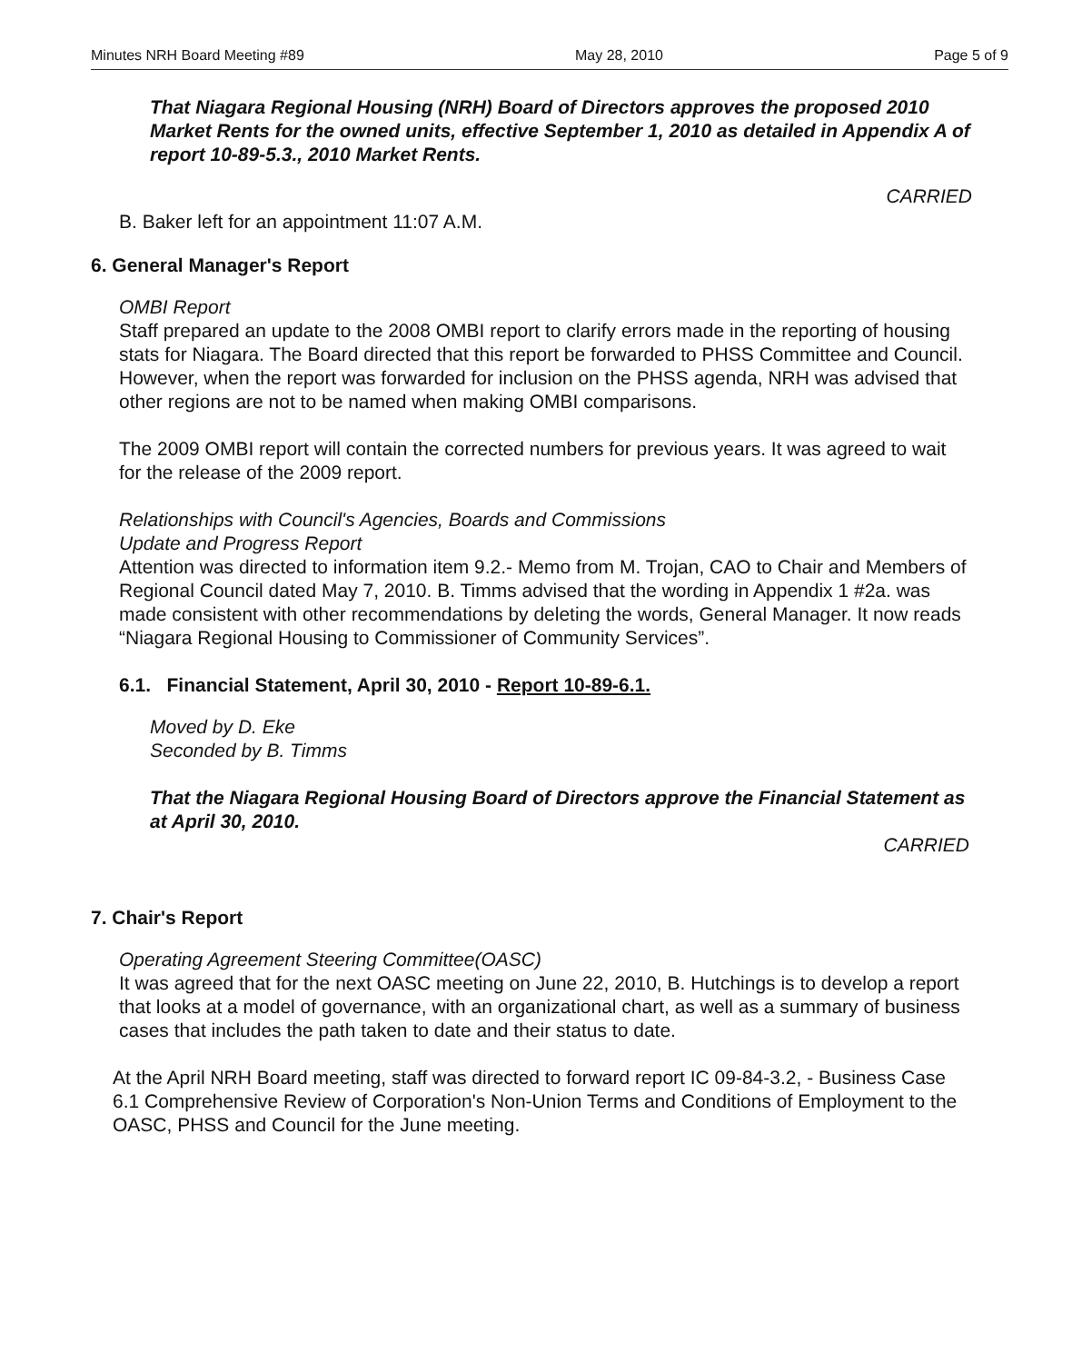Minutes NRH Board Meeting #89 May 28, 2010 Page 5 of 9
That Niagara Regional Housing (NRH) Board of Directors approves the proposed 2010 Market Rents for the owned units, effective September 1, 2010 as detailed in Appendix A of report 10-89-5.3., 2010 Market Rents.
CARRIED
B. Baker left for an appointment 11:07 A.M.
6. General Manager's Report
OMBI Report
Staff prepared an update to the 2008 OMBI report to clarify errors made in the reporting of housing stats for Niagara. The Board directed that this report be forwarded to PHSS Committee and Council. However, when the report was forwarded for inclusion on the PHSS agenda, NRH was advised that other regions are not to be named when making OMBI comparisons.
The 2009 OMBI report will contain the corrected numbers for previous years. It was agreed to wait for the release of the 2009 report.
Relationships with Council's Agencies, Boards and Commissions
Update and Progress Report
Attention was directed to information item 9.2.- Memo from M. Trojan, CAO to Chair and Members of Regional Council dated May 7, 2010. B. Timms advised that the wording in Appendix 1 #2a. was made consistent with other recommendations by deleting the words, General Manager. It now reads “Niagara Regional Housing to Commissioner of Community Services”.
6.1. Financial Statement, April 30, 2010 - Report 10-89-6.1.
Moved by D. Eke
Seconded by B. Timms
That the Niagara Regional Housing Board of Directors approve the Financial Statement as at April 30, 2010.
CARRIED
7. Chair's Report
Operating Agreement Steering Committee(OASC)
It was agreed that for the next OASC meeting on June 22, 2010, B. Hutchings is to develop a report that looks at a model of governance, with an organizational chart, as well as a summary of business cases that includes the path taken to date and their status to date.
At the April NRH Board meeting, staff was directed to forward report IC 09-84-3.2, - Business Case 6.1 Comprehensive Review of Corporation's Non-Union Terms and Conditions of Employment to the OASC, PHSS and Council for the June meeting.